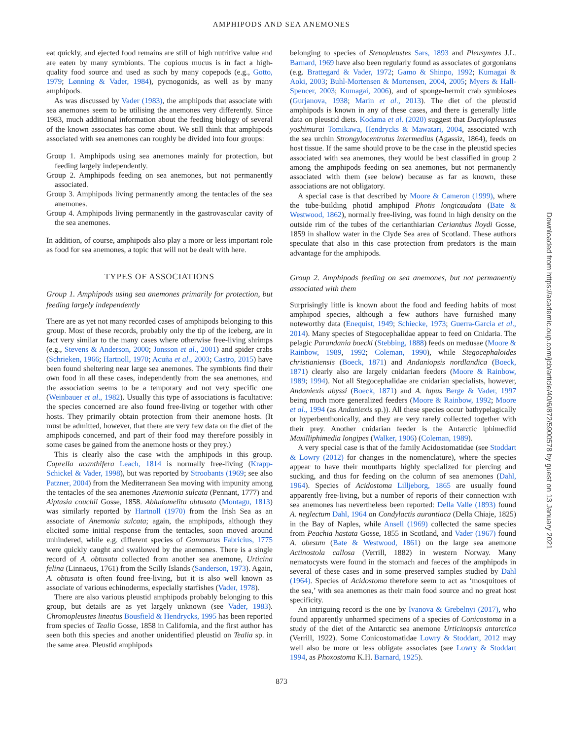AMPHIPODS AND SEA ANEMONES
eat quickly, and ejected food remains are still of high nutritive value and are eaten by many symbionts. The copious mucus is in fact a high-quality food source and used as such by many copepods (e.g., Gotto, 1979; Lønning & Vader, 1984), pycnogonids, as well as by many amphipods.
As was discussed by Vader (1983), the amphipods that associate with sea anemones seem to be utilising the anemones very differently. Since 1983, much additional information about the feeding biology of several of the known associates has come about. We still think that amphipods associated with sea anemones can roughly be divided into four groups:
Group 1. Amphipods using sea anemones mainly for protection, but feeding largely independently.
Group 2. Amphipods feeding on sea anemones, but not permanently associated.
Group 3. Amphipods living permanently among the tentacles of the sea anemones.
Group 4. Amphipods living permanently in the gastrovascular cavity of the sea anemones.
In addition, of course, amphipods also play a more or less important role as food for sea anemones, a topic that will not be dealt with here.
TYPES OF ASSOCIATIONS
Group 1. Amphipods using sea anemones primarily for protection, but feeding largely independently
There are as yet not many recorded cases of amphipods belonging to this group. Most of these records, probably only the tip of the iceberg, are in fact very similar to the many cases where otherwise free-living shrimps (e.g., Stevens & Anderson, 2000; Jonsson et al., 2001) and spider crabs (Schrieken, 1966; Hartnoll, 1970; Acuña et al., 2003; Castro, 2015) have been found sheltering near large sea anemones. The symbionts find their own food in all these cases, independently from the sea anemones, and the association seems to be a temporary and not very specific one (Weinbauer et al., 1982). Usually this type of associations is facultative: the species concerned are also found free-living or together with other hosts. They primarily obtain protection from their anemone hosts. (It must be admitted, however, that there are very few data on the diet of the amphipods concerned, and part of their food may therefore possibly in some cases be gained from the anemone hosts or they prey.)
This is clearly also the case with the amphipods in this group. Caprella acanthifera Leach, 1814 is normally free-living (Krapp-Schickel & Vader, 1998), but was reported by Stroobants (1969; see also Patzner, 2004) from the Mediterranean Sea moving with impunity among the tentacles of the sea anemones Anemonia sulcata (Pennant, 1777) and Aiptasia couchii Gosse, 1858. Abludomelita obtusata (Montagu, 1813) was similarly reported by Hartnoll (1970) from the Irish Sea as an associate of Anemonia sulcata; again, the amphipods, although they elicited some initial response from the tentacles, soon moved around unhindered, while e.g. different species of Gammarus Fabricius, 1775 were quickly caught and swallowed by the anemones. There is a single record of A. obtusata collected from another sea anemone, Urticina felina (Linnaeus, 1761) from the Scilly Islands (Sanderson, 1973). Again, A. obtusata is often found free-living, but it is also well known as associate of various echinoderms, especially starfishes (Vader, 1978).
There are also various pleustid amphipods probably belonging to this group, but details are as yet largely unknown (see Vader, 1983). Chromopleustes lineatus Bousfield & Hendrycks, 1995 has been reported from species of Tealia Gosse, 1858 in California, and the first author has seen both this species and another unidentified pleustid on Tealia sp. in the same area. Pleustid amphipods
belonging to species of Stenopleustes Sars, 1893 and Pleusymtes J.L. Barnard, 1969 have also been regularly found as associates of gorgonians (e.g. Brattegard & Vader, 1972; Gamo & Shinpo, 1992; Kumagai & Aoki, 2003; Buhl-Mortensen & Mortensen, 2004, 2005; Myers & Hall-Spencer, 2003; Kumagai, 2006), and of sponge-hermit crab symbioses (Gurjanova, 1938; Marin et al., 2013). The diet of the pleustid amphipods is known in any of these cases, and there is generally little data on pleustid diets. Kodama et al. (2020) suggest that Dactylopleustes yoshimurai Tomikawa, Hendrycks & Mawatari, 2004, associated with the sea urchin Strongylocentrotus intermedius (Agassiz, 1864), feeds on host tissue. If the same should prove to be the case in the pleustid species associated with sea anemones, they would be best classified in group 2 among the amphipods feeding on sea anemones, but not permanently associated with them (see below) because as far as known, these associations are not obligatory.
A special case is that described by Moore & Cameron (1999), where the tube-building photid amphipod Photis longicaudata (Bate & Westwood, 1862), normally free-living, was found in high density on the outside rim of the tubes of the cerianthiarian Cerianthus lloydi Gosse, 1859 in shallow water in the Clyde Sea area of Scotland. These authors speculate that also in this case protection from predators is the main advantage for the amphipods.
Group 2. Amphipods feeding on sea anemones, but not permanently associated with them
Surprisingly little is known about the food and feeding habits of most amphipod species, although a few authors have furnished many noteworthy data (Enequist, 1949; Schiecke, 1973; Guerra-Garcia et al., 2014). Many species of Stegocephalidae appear to feed on Cnidaria. The pelagic Parandania boecki (Stebbing, 1888) feeds on medusae (Moore & Rainbow, 1989, 1992; Coleman, 1990), while Stegocephaloides christianiensis (Boeck, 1871) and Andaniopsis nordlandica (Boeck, 1871) clearly also are largely cnidarian feeders (Moore & Rainbow, 1989; 1994). Not all Stegocephalidae are cnidarian specialists, however, Andaniexis abyssi (Boeck, 1871) and A. lupus Berge & Vader, 1997 being much more generalized feeders (Moore & Rainbow, 1992; Moore et al., 1994 (as Andaniexis sp.)). All these species occur bathypelagically or hyperbenthonically, and they are very rarely collected together with their prey. Another cnidarian feeder is the Antarctic iphimediid Maxilliphimedia longipes (Walker, 1906) (Coleman, 1989).
A very special case is that of the family Acidostomatidae (see Stoddart & Lowry (2012) for changes in the nomenclature), where the species appear to have their mouthparts highly specialized for piercing and sucking, and thus for feeding on the column of sea anemones (Dahl, 1964). Species of Acidostoma Lilljeborg, 1865 are usually found apparently free-living, but a number of reports of their connection with sea anemones has nevertheless been reported: Della Valle (1893) found A. neglectum Dahl, 1964 on Condylactis aurantiaca (Della Chiaje, 1825) in the Bay of Naples, while Ansell (1969) collected the same species from Peachia hastata Gosse, 1855 in Scotland, and Vader (1967) found A. obesum (Bate & Westwood, 1861) on the large sea anemone Actinostola callosa (Verrill, 1882) in western Norway. Many nematocysts were found in the stomach and faeces of the amphipods in several of these cases and in some preserved samples studied by Dahl (1964). Species of Acidostoma therefore seem to act as ‘mosquitoes of the sea,’ with sea anemones as their main food source and no great host specificity.
An intriguing record is the one by Ivanova & Grebelnyi (2017), who found apparently unharmed specimens of a species of Conicostoma in a study of the diet of the Antarctic sea anemone Urticinopsis antarctica (Verrill, 1922). Some Conicostomatidae Lowry & Stoddart, 2012 may well also be more or less obligate associates (see Lowry & Stoddart 1994, as Phoxostoma K.H. Barnard, 1925).
873
Downloaded from https://academic.oup.com/jcb/article/40/6/872/5900578 by guest on 13 January 2021